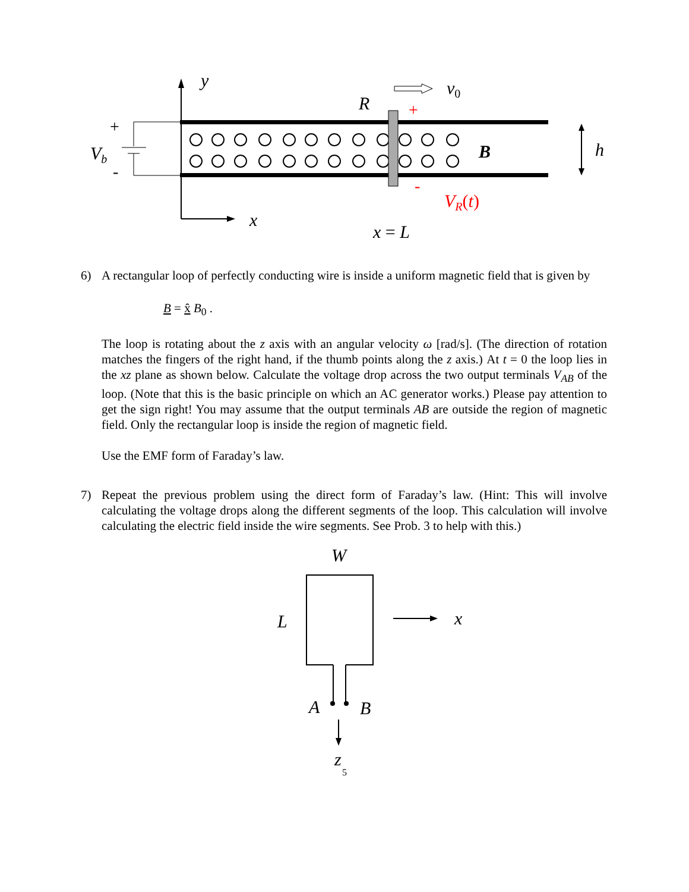y
x
+
-
Vb
R
+
-
v0
B
h
VR(t)
x = L
6)
A rectangular loop of perfectly conducting wire is inside a uniform magnetic field that is given by
B = x̂ B<sub>0</sub> .
The loop is rotating about the z axis with an angular velocity ω [rad/s]. (The direction of rotation matches the fingers of the right hand, if the thumb points along the z axis.) At t = 0 the loop lies in the xz plane as shown below. Calculate the voltage drop across the two output terminals V<sub>AB</sub> of the loop. (Note that this is the basic principle on which an AC generator works.) Please pay attention to get the sign right! You may assume that the output terminals AB are outside the region of magnetic field. Only the rectangular loop is inside the region of magnetic field.
Use the EMF form of Faraday’s law.
7)
Repeat the previous problem using the direct form of Faraday’s law. (Hint: This will involve calculating the voltage drops along the different segments of the loop. This calculation will involve calculating the electric field inside the wire segments. See Prob. 3 to help with this.)
W
L
A
B
x
z
5